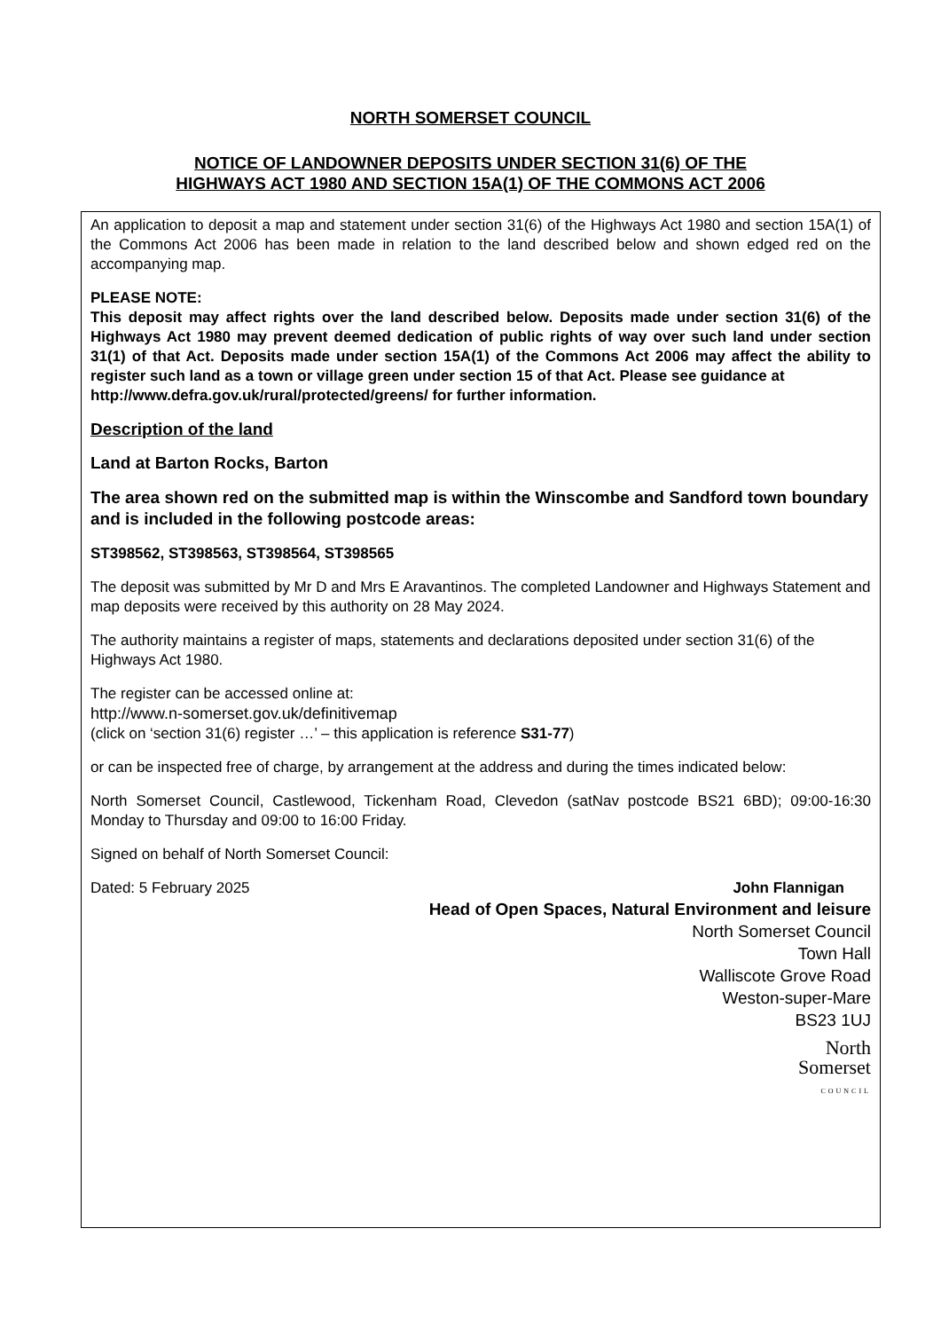NORTH SOMERSET COUNCIL
NOTICE OF LANDOWNER DEPOSITS UNDER SECTION 31(6) OF THE
HIGHWAYS ACT 1980 AND SECTION 15A(1) OF THE COMMONS ACT 2006
An application to deposit a map and statement under section 31(6) of the Highways Act 1980 and section 15A(1) of the Commons Act 2006 has been made in relation to the land described below and shown edged red on the accompanying map.
PLEASE NOTE:
This deposit may affect rights over the land described below. Deposits made under section 31(6) of the Highways Act 1980 may prevent deemed dedication of public rights of way over such land under section 31(1) of that Act. Deposits made under section 15A(1) of the Commons Act 2006 may affect the ability to register such land as a town or village green under section 15 of that Act. Please see guidance at
http://www.defra.gov.uk/rural/protected/greens/ for further information.
Description of the land
Land at Barton Rocks, Barton
The area shown red on the submitted map is within the Winscombe and Sandford town boundary and is included in the following postcode areas:
ST398562, ST398563, ST398564, ST398565
The deposit was submitted by Mr D and Mrs E Aravantinos. The completed Landowner and Highways Statement and map deposits were received by this authority on 28 May 2024.
The authority maintains a register of maps, statements and declarations deposited under section 31(6) of the Highways Act 1980.
The register can be accessed online at:
http://www.n-somerset.gov.uk/definitivemap
(click on ‘section 31(6) register …’ – this application is reference S31-77)
or can be inspected free of charge, by arrangement at the address and during the times indicated below:
North Somerset Council, Castlewood, Tickenham Road, Clevedon (satNav postcode BS21 6BD); 09:00-16:30 Monday to Thursday and 09:00 to 16:00 Friday.
Signed on behalf of North Somerset Council:
Dated: 5 February 2025 John Flannigan
Head of Open Spaces, Natural Environment and leisure
North Somerset Council
Town Hall
Walliscote Grove Road
Weston-super-Mare
BS23 1UJ
North
Somerset
COUNCIL